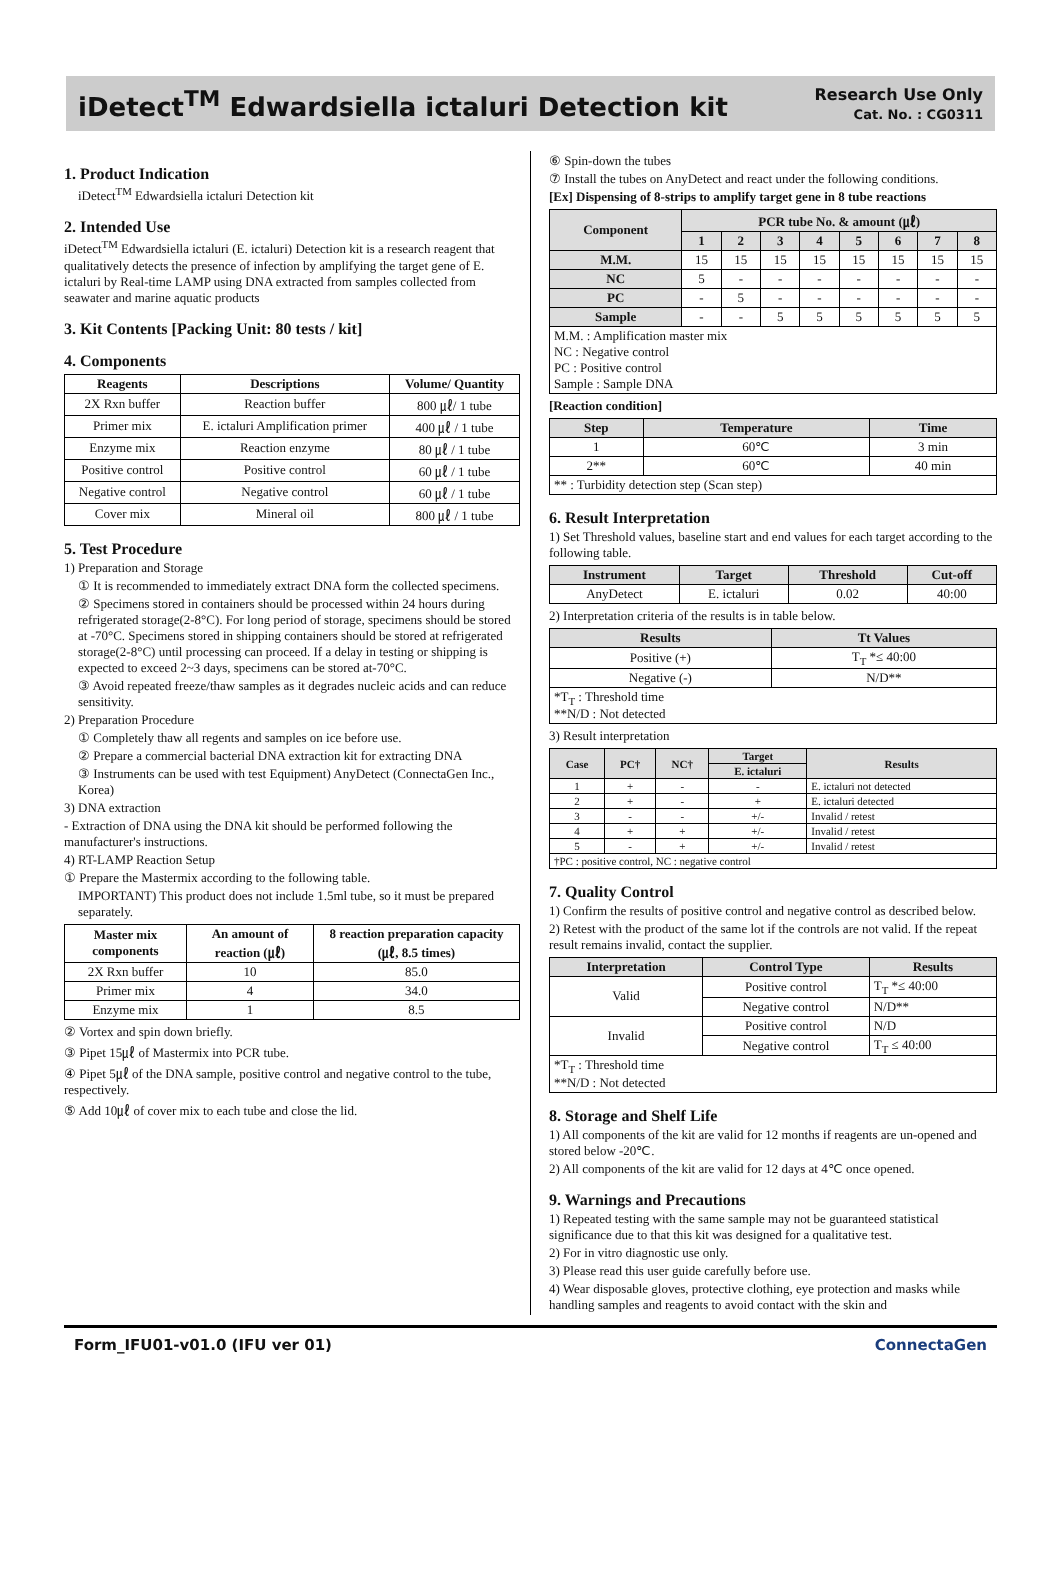iDetect<sup>TM</sup> Edwardsiella ictaluri Detection kit
Research Use Only
Cat. No. : CG0311
1. Product Indication
iDetect<sup>TM</sup> Edwardsiella ictaluri Detection kit
2. Intended Use
iDetect<sup>TM</sup> Edwardsiella ictaluri (E. ictaluri) Detection kit is a research reagent that qualitatively detects the presence of infection by amplifying the target gene of E. ictaluri by Real-time LAMP using DNA extracted from samples collected from seawater and marine aquatic products
3. Kit Contents [Packing Unit: 80 tests / kit]
4. Components
| Reagents | Descriptions | Volume/ Quantity |
| --- | --- | --- |
| 2X Rxn buffer | Reaction buffer | 800 ㎕/ 1 tube |
| Primer mix | E. ictaluri Amplification primer | 400 ㎕ / 1 tube |
| Enzyme mix | Reaction enzyme | 80 ㎕ / 1 tube |
| Positive control | Positive control | 60 ㎕ / 1 tube |
| Negative control | Negative control | 60 ㎕ / 1 tube |
| Cover mix | Mineral oil | 800 ㎕ / 1 tube |
5. Test Procedure
1) Preparation and Storage
① It is recommended to immediately extract DNA form the collected specimens.
② Specimens stored in containers should be processed within 24 hours during refrigerated storage(2-8°C). For long period of storage, specimens should be stored at -70°C. Specimens stored in shipping containers should be stored at refrigerated storage(2-8°C) until processing can proceed. If a delay in testing or shipping is expected to exceed 2~3 days, specimens can be stored at-70°C.
③ Avoid repeated freeze/thaw samples as it degrades nucleic acids and can reduce sensitivity.
2) Preparation Procedure
① Completely thaw all regents and samples on ice before use.
② Prepare a commercial bacterial DNA extraction kit for extracting DNA
③ Instruments can be used with test Equipment) AnyDetect (ConnectaGen Inc., Korea)
3) DNA extraction
- Extraction of DNA using the DNA kit should be performed following the manufacturer's instructions.
4) RT-LAMP Reaction Setup
① Prepare the Mastermix according to the following table.
IMPORTANT) This product does not include 1.5ml tube, so it must be prepared separately.
| Master mix components | An amount of reaction (㎕) | 8 reaction preparation capacity (㎕, 8.5 times) |
| --- | --- | --- |
| 2X Rxn buffer | 10 | 85.0 |
| Primer mix | 4 | 34.0 |
| Enzyme mix | 1 | 8.5 |
② Vortex and spin down briefly.
③ Pipet 15㎕ of Mastermix into PCR tube.
④ Pipet 5㎕ of the DNA sample, positive control and negative control to the tube, respectively.
⑤ Add 10㎕ of cover mix to each tube and close the lid.
⑥ Spin-down the tubes
⑦ Install the tubes on AnyDetect and react under the following conditions.
[Ex] Dispensing of 8-strips to amplify target gene in 8 tube reactions
| Component | PCR tube No. & amount (㎕) | | | | | | | |
| --- | --- | --- | --- | --- | --- | --- | --- | --- |
| | 1 | 2 | 3 | 4 | 5 | 6 | 7 | 8 |
| M.M. | 15 | 15 | 15 | 15 | 15 | 15 | 15 | 15 |
| NC | 5 | - | - | - | - | - | - | - |
| PC | - | 5 | - | - | - | - | - | - |
| Sample | - | - | 5 | 5 | 5 | 5 | 5 | 5 |
| M.M. : Amplification master mix NC : Negative control PC : Positive control Sample : Sample DNA | | | | | | | | |
[Reaction condition]
| Step | Temperature | Time |
| --- | --- | --- |
| 1 | 60℃ | 3 min |
| 2** | 60℃ | 40 min |
| ** : Turbidity detection step (Scan step) | | |
6. Result Interpretation
1) Set Threshold values, baseline start and end values for each target according to the following table.
| Instrument | Target | Threshold | Cut-off |
| --- | --- | --- | --- |
| AnyDetect | E. ictaluri | 0.02 | 40:00 |
2) Interpretation criteria of the results is in table below.
| Results | Tt Values |
| --- | --- |
| Positive (+) | T<sub>T</sub> *≤ 40:00 |
| Negative (-) | N/D** |
| *T<sub>T</sub> : Threshold time **N/D : Not detected | |
3) Result interpretation
| Case | PC† | NC† | Target | Results |
| --- | --- | --- | --- | --- |
| | | | E. ictaluri | |
| 1 | + | - | - | E. ictaluri not detected |
| 2 | + | - | + | E. ictaluri detected |
| 3 | - | - | +/- | Invalid / retest |
| 4 | + | + | +/- | Invalid / retest |
| 5 | - | + | +/- | Invalid / retest |
| †PC : positive control, NC : negative control | | | | |
7. Quality Control
1) Confirm the results of positive control and negative control as described below.
2) Retest with the product of the same lot if the controls are not valid. If the repeat result remains invalid, contact the supplier.
| Interpretation | Control Type | Results |
| --- | --- | --- |
| Valid | Positive control | T<sub>T</sub> *≤ 40:00 |
| | Negative control | N/D** |
| Invalid | Positive control | N/D |
| | Negative control | T<sub>T</sub> ≤ 40:00 |
| *T<sub>T</sub> : Threshold time **N/D : Not detected | | |
8. Storage and Shelf Life
1) All components of the kit are valid for 12 months if reagents are un-opened and stored below -20℃.
2) All components of the kit are valid for 12 days at 4℃ once opened.
9. Warnings and Precautions
1) Repeated testing with the same sample may not be guaranteed statistical significance due to that this kit was designed for a qualitative test.
2) For in vitro diagnostic use only.
3) Please read this user guide carefully before use.
4) Wear disposable gloves, protective clothing, eye protection and masks while handling samples and reagents to avoid contact with the skin and
Form_IFU01-v01.0 (IFU ver 01) ConnectaGen